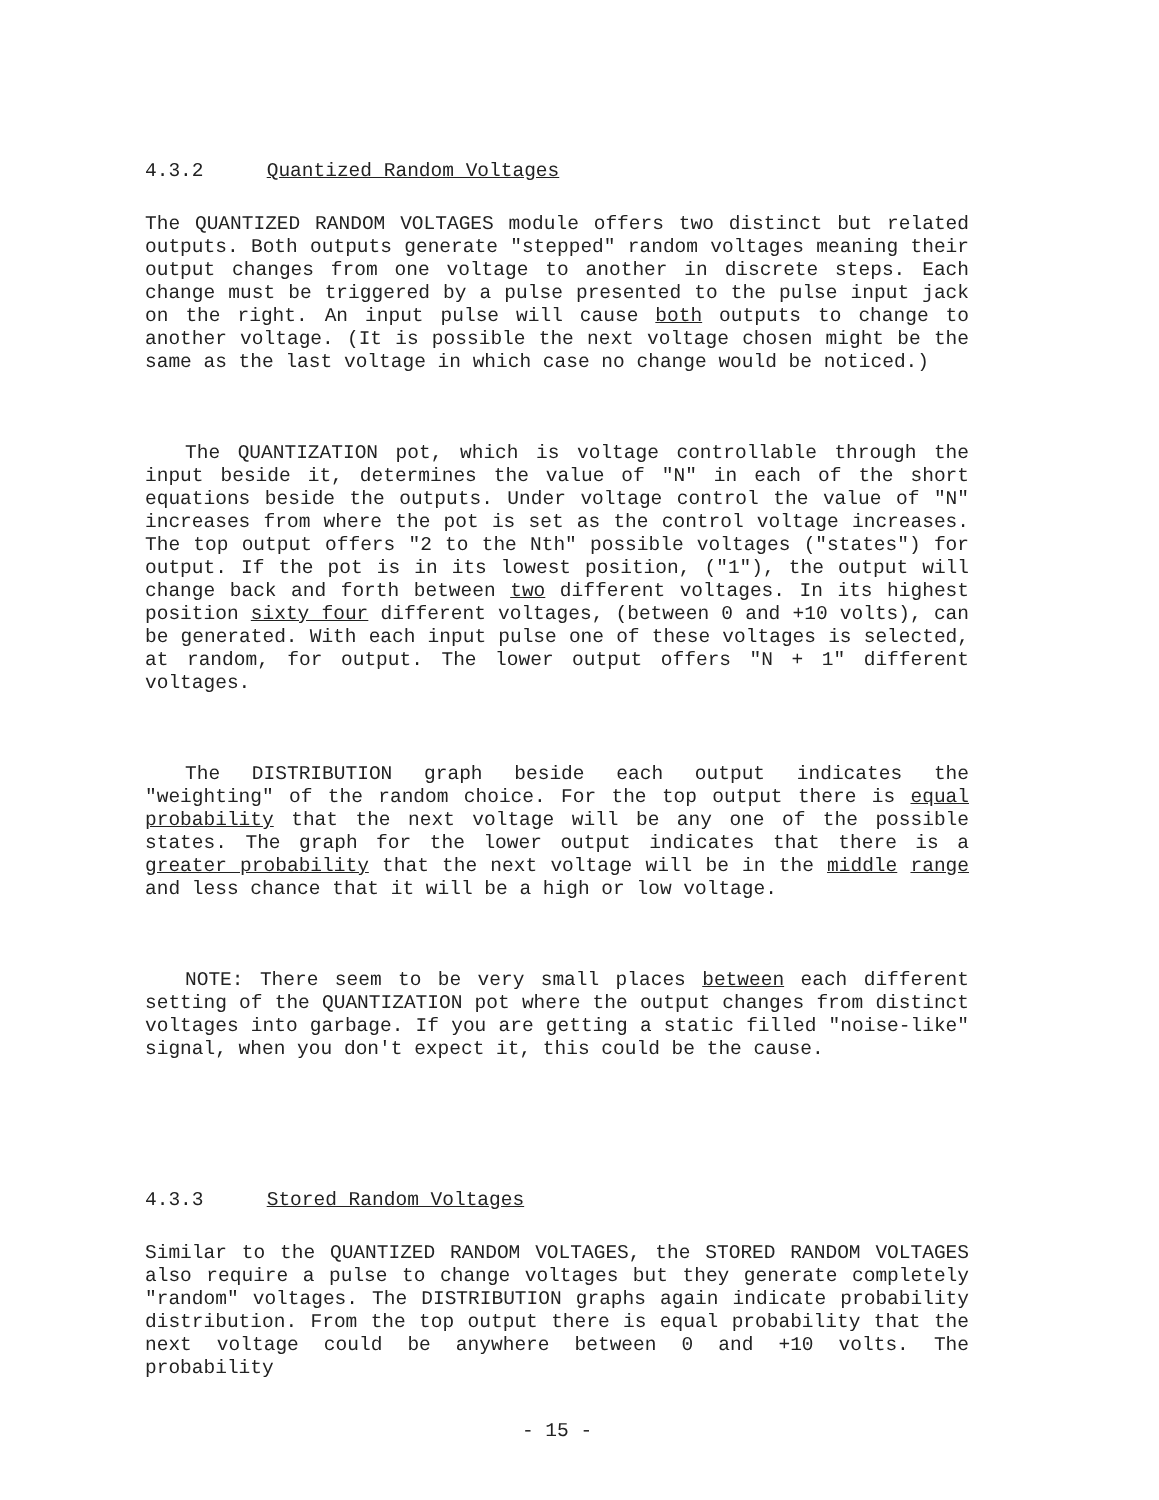4.3.2 Quantized Random Voltages
The QUANTIZED RANDOM VOLTAGES module offers two distinct but related outputs. Both outputs generate "stepped" random voltages meaning their output changes from one voltage to another in discrete steps. Each change must be triggered by a pulse presented to the pulse input jack on the right. An input pulse will cause both outputs to change to another voltage. (It is possible the next voltage chosen might be the same as the last voltage in which case no change would be noticed.)
The QUANTIZATION pot, which is voltage controllable through the input beside it, determines the value of "N" in each of the short equations beside the outputs. Under voltage control the value of "N" increases from where the pot is set as the control voltage increases. The top output offers "2 to the Nth" possible voltages ("states") for output. If the pot is in its lowest position, ("1"), the output will change back and forth between two different voltages. In its highest position sixty four different voltages, (between 0 and +10 volts), can be generated. With each input pulse one of these voltages is selected, at random, for output. The lower output offers "N + 1" different voltages.
The DISTRIBUTION graph beside each output indicates the "weighting" of the random choice. For the top output there is equal probability that the next voltage will be any one of the possible states. The graph for the lower output indicates that there is a greater probability that the next voltage will be in the middle range and less chance that it will be a high or low voltage.
NOTE: There seem to be very small places between each different setting of the QUANTIZATION pot where the output changes from distinct voltages into garbage. If you are getting a static filled "noise-like" signal, when you don't expect it, this could be the cause.
4.3.3 Stored Random Voltages
Similar to the QUANTIZED RANDOM VOLTAGES, the STORED RANDOM VOLTAGES also require a pulse to change voltages but they generate completely "random" voltages. The DISTRIBUTION graphs again indicate probability distribution. From the top output there is equal probability that the next voltage could be anywhere between 0 and +10 volts. The probability
- 15 -